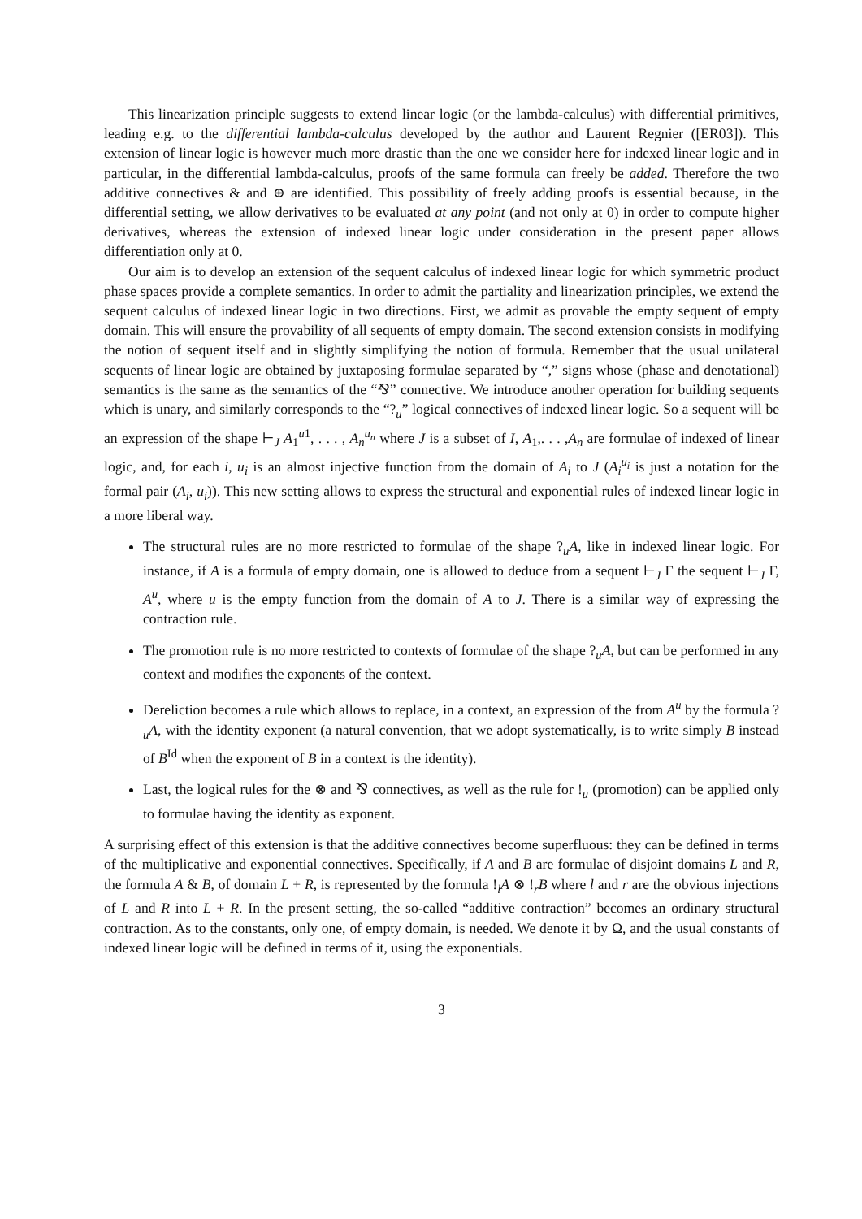This linearization principle suggests to extend linear logic (or the lambda-calculus) with differential primitives, leading e.g. to the differential lambda-calculus developed by the author and Laurent Regnier ([ER03]). This extension of linear logic is however much more drastic than the one we consider here for indexed linear logic and in particular, in the differential lambda-calculus, proofs of the same formula can freely be added. Therefore the two additive connectives & and ⊕ are identified. This possibility of freely adding proofs is essential because, in the differential setting, we allow derivatives to be evaluated at any point (and not only at 0) in order to compute higher derivatives, whereas the extension of indexed linear logic under consideration in the present paper allows differentiation only at 0.
Our aim is to develop an extension of the sequent calculus of indexed linear logic for which symmetric product phase spaces provide a complete semantics. In order to admit the partiality and linearization principles, we extend the sequent calculus of indexed linear logic in two directions. First, we admit as provable the empty sequent of empty domain. This will ensure the provability of all sequents of empty domain. The second extension consists in modifying the notion of sequent itself and in slightly simplifying the notion of formula. Remember that the usual unilateral sequents of linear logic are obtained by juxtaposing formulae separated by “,” signs whose (phase and denotational) semantics is the same as the semantics of the “⅋” connective. We introduce another operation for building sequents which is unary, and similarly corresponds to the “?<sub>u</sub>” logical connectives of indexed linear logic. So a sequent will be an expression of the shape ⊢<sub>J</sub> A<sub>1</sub><sup>u1</sup>, . . . , A<sub>n</sub><sup>u<sub>n</sub></sup> where J is a subset of I, A<sub>1</sub>,. . . ,A<sub>n</sub> are formulae of indexed of linear logic, and, for each i, u<sub>i</sub> is an almost injective function from the domain of A<sub>i</sub> to J (A<sub>i</sub><sup>u<sub>i</sub></sup> is just a notation for the formal pair (A<sub>i</sub>, u<sub>i</sub>)). This new setting allows to express the structural and exponential rules of indexed linear logic in a more liberal way.
The structural rules are no more restricted to formulae of the shape ?<sub>u</sub>A, like in indexed linear logic. For instance, if A is a formula of empty domain, one is allowed to deduce from a sequent ⊢<sub>J</sub> Γ the sequent ⊢<sub>J</sub> Γ, A<sup>u</sup>, where u is the empty function from the domain of A to J. There is a similar way of expressing the contraction rule.
The promotion rule is no more restricted to contexts of formulae of the shape ?<sub>u</sub>A, but can be performed in any context and modifies the exponents of the context.
Dereliction becomes a rule which allows to replace, in a context, an expression of the from A<sup>u</sup> by the formula ?<sub>u</sub>A, with the identity exponent (a natural convention, that we adopt systematically, is to write simply B instead of B<sup>Id</sup> when the exponent of B in a context is the identity).
Last, the logical rules for the ⊗ and ⅋ connectives, as well as the rule for !<sub>u</sub> (promotion) can be applied only to formulae having the identity as exponent.
A surprising effect of this extension is that the additive connectives become superfluous: they can be defined in terms of the multiplicative and exponential connectives. Specifically, if A and B are formulae of disjoint domains L and R, the formula A & B, of domain L + R, is represented by the formula !<sub>l</sub>A ⊗ !<sub>r</sub>B where l and r are the obvious injections of L and R into L + R. In the present setting, the so-called “additive contraction” becomes an ordinary structural contraction. As to the constants, only one, of empty domain, is needed. We denote it by Ω, and the usual constants of indexed linear logic will be defined in terms of it, using the exponentials.
3